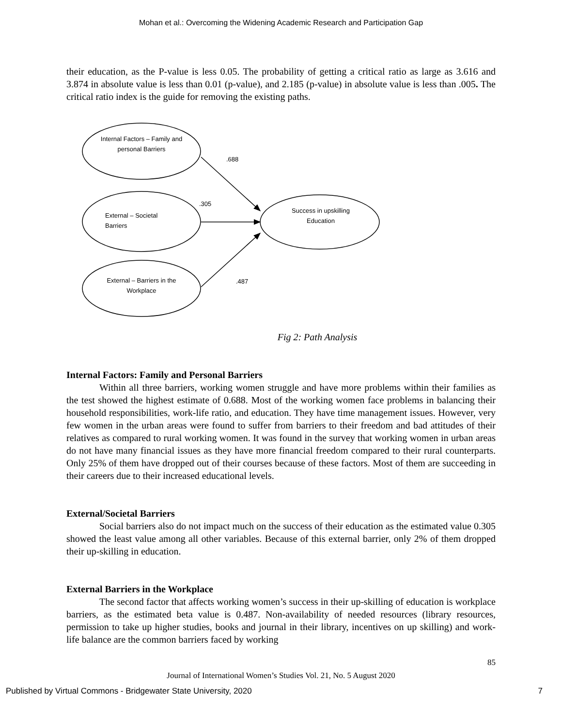Mohan et al.: Overcoming the Widening Academic Research and Participation Gap
their education, as the P-value is less 0.05. The probability of getting a critical ratio as large as 3.616 and 3.874 in absolute value is less than 0.01 (p-value), and 2.185 (p-value) in absolute value is less than .005. The critical ratio index is the guide for removing the existing paths.
Internal Factors – Family and personal Barriers
.688
.305
External – Societal
Barriers
Success in upskilling Education
External – Barriers in the Workplace
.487
Fig 2: Path Analysis
Internal Factors: Family and Personal Barriers
Within all three barriers, working women struggle and have more problems within their families as the test showed the highest estimate of 0.688. Most of the working women face problems in balancing their household responsibilities, work-life ratio, and education. They have time management issues. However, very few women in the urban areas were found to suffer from barriers to their freedom and bad attitudes of their relatives as compared to rural working women. It was found in the survey that working women in urban areas do not have many financial issues as they have more financial freedom compared to their rural counterparts. Only 25% of them have dropped out of their courses because of these factors. Most of them are succeeding in their careers due to their increased educational levels.
External/Societal Barriers
Social barriers also do not impact much on the success of their education as the estimated value 0.305 showed the least value among all other variables. Because of this external barrier, only 2% of them dropped their up-skilling in education.
External Barriers in the Workplace
The second factor that affects working women’s success in their up-skilling of education is workplace barriers, as the estimated beta value is 0.487. Non-availability of needed resources (library resources, permission to take up higher studies, books and journal in their library, incentives on up skilling) and work-life balance are the common barriers faced by working
85
Journal of International Women’s Studies Vol. 21, No. 5 August 2020
Published by Virtual Commons - Bridgewater State University, 2020 7